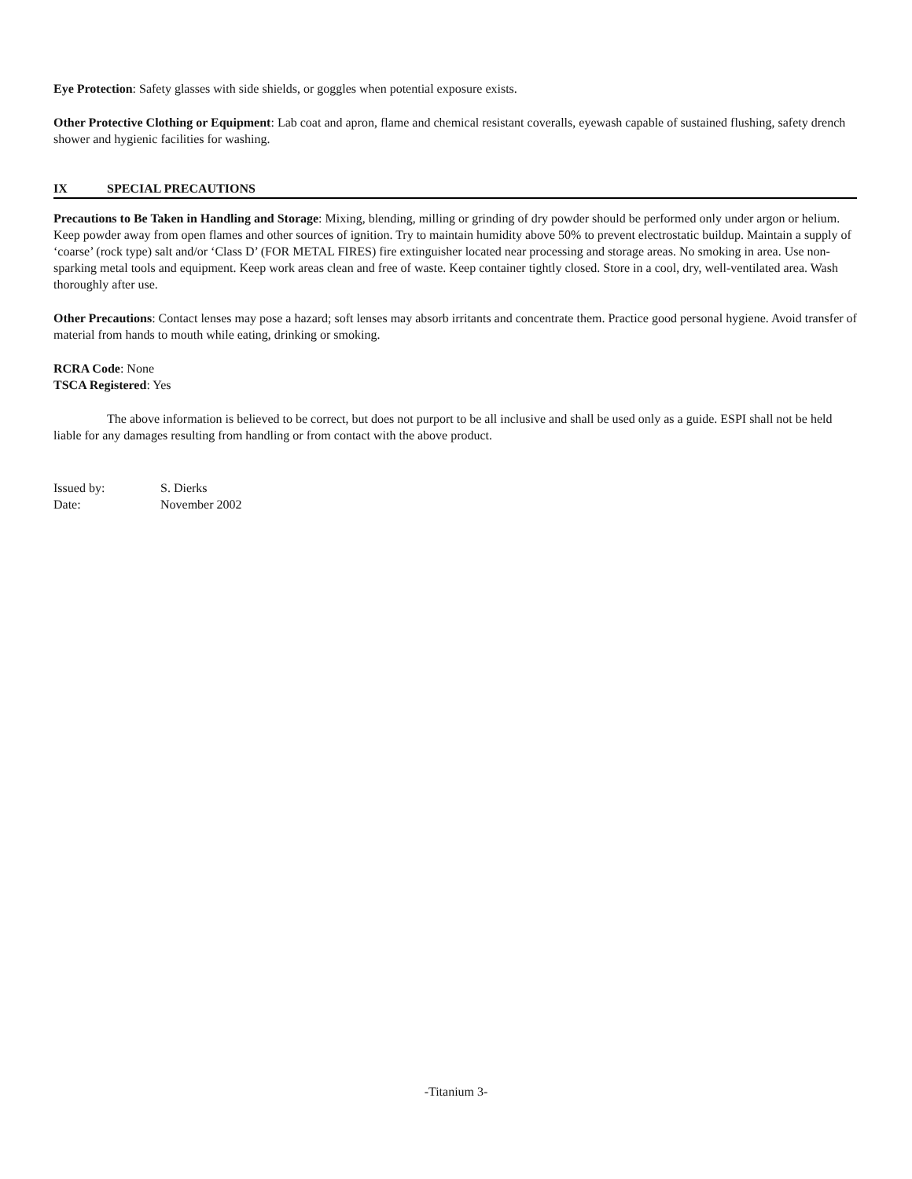Eye Protection: Safety glasses with side shields, or goggles when potential exposure exists.
Other Protective Clothing or Equipment: Lab coat and apron, flame and chemical resistant coveralls, eyewash capable of sustained flushing, safety drench shower and hygienic facilities for washing.
IX SPECIAL PRECAUTIONS
Precautions to Be Taken in Handling and Storage: Mixing, blending, milling or grinding of dry powder should be performed only under argon or helium. Keep powder away from open flames and other sources of ignition. Try to maintain humidity above 50% to prevent electrostatic buildup. Maintain a supply of ‘coarse’ (rock type) salt and/or ‘Class D’ (FOR METAL FIRES) fire extinguisher located near processing and storage areas. No smoking in area. Use non-sparking metal tools and equipment. Keep work areas clean and free of waste. Keep container tightly closed. Store in a cool, dry, well-ventilated area. Wash thoroughly after use.
Other Precautions: Contact lenses may pose a hazard; soft lenses may absorb irritants and concentrate them. Practice good personal hygiene. Avoid transfer of material from hands to mouth while eating, drinking or smoking.
RCRA Code: None
TSCA Registered: Yes
The above information is believed to be correct, but does not purport to be all inclusive and shall be used only as a guide. ESPI shall not be held liable for any damages resulting from handling or from contact with the above product.
Issued by: S. Dierks
Date: November 2002
-Titanium 3-